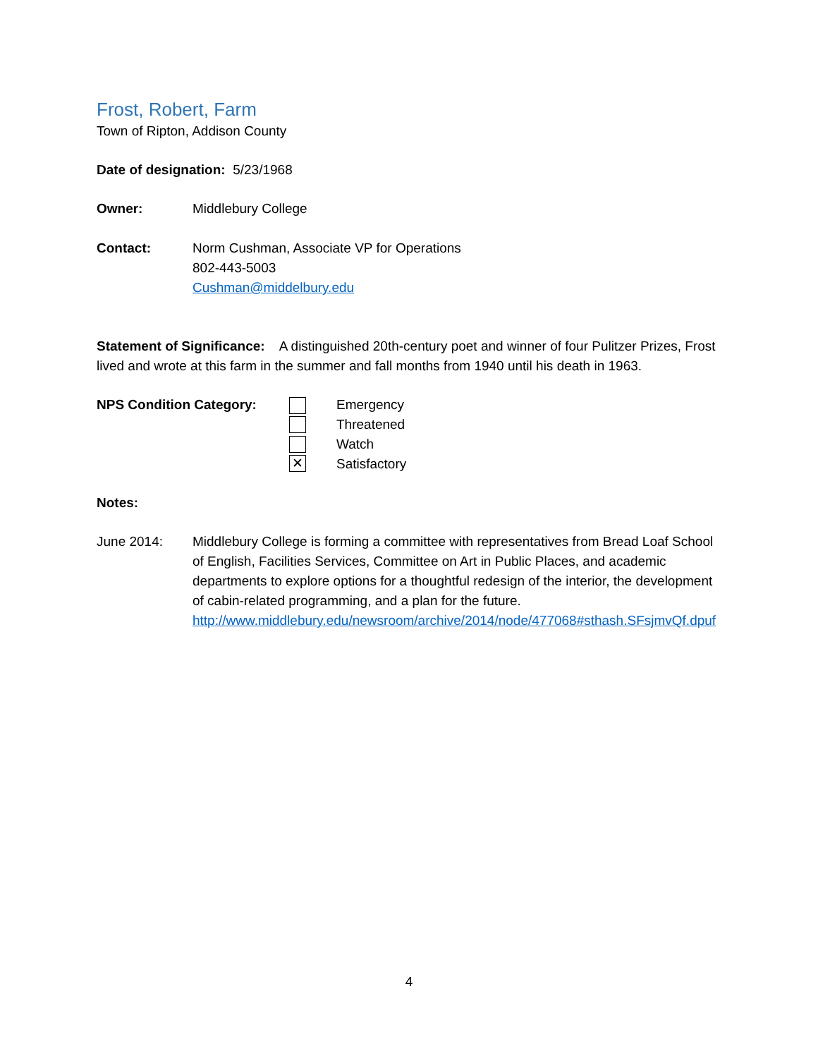Frost, Robert, Farm
Town of Ripton, Addison County
Date of designation: 5/23/1968
Owner: Middlebury College
Contact: Norm Cushman, Associate VP for Operations
802-443-5003
Cushman@middelbury.edu
Statement of Significance: A distinguished 20th-century poet and winner of four Pulitzer Prizes, Frost lived and wrote at this farm in the summer and fall months from 1940 until his death in 1963.
NPS Condition Category:
✕
Emergency
Threatened
Watch
Satisfactory
Notes:
June 2014: Middlebury College is forming a committee with representatives from Bread Loaf School of English, Facilities Services, Committee on Art in Public Places, and academic departments to explore options for a thoughtful redesign of the interior, the development of cabin-related programming, and a plan for the future.
http://www.middlebury.edu/newsroom/archive/2014/node/477068#sthash.SFsjmvQf.dpuf
4